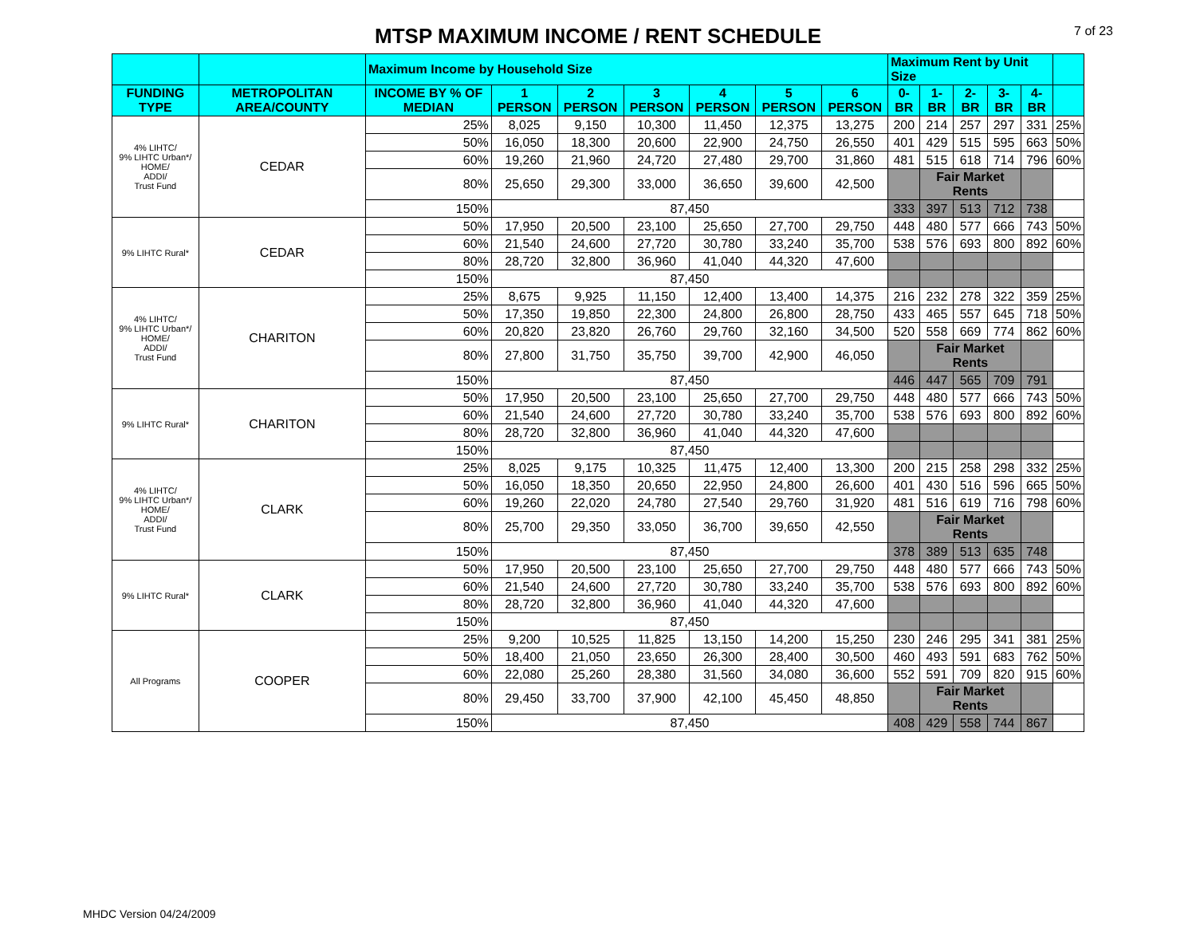MTSP MAXIMUM INCOME / RENT SCHEDULE
7 of 23
| | | Maximum Income by Household Size | | | | | | | Maximum Rent by Unit Size | | | | | |
| FUNDING TYPE | METROPOLITAN AREA/COUNTY | INCOME BY % OF MEDIAN | 1 PERSON | 2 PERSON | 3 PERSON | 4 PERSON | 5 PERSON | 6 PERSON | 0-BR | 1-BR | 2-BR | 3-BR | 4-BR | |
| 4% LIHTC/ 9% LIHTC Urban*/ HOME/ ADDI/ Trust Fund | CEDAR | 25% | 8,025 | 9,150 | 10,300 | 11,450 | 12,375 | 13,275 | 200 | 214 | 257 | 297 | 331 | 25% |
| | | 50% | 16,050 | 18,300 | 20,600 | 22,900 | 24,750 | 26,550 | 401 | 429 | 515 | 595 | 663 | 50% |
| | | 60% | 19,260 | 21,960 | 24,720 | 27,480 | 29,700 | 31,860 | 481 | 515 | 618 | 714 | 796 | 60% |
| | | 80% | 25,650 | 29,300 | 33,000 | 36,650 | 39,600 | 42,500 | | Fair Market Rents | | | | |
| | | 150% | 87,450 | | | | | | 333 | 397 | 513 | 712 | 738 | |
| 9% LIHTC Rural* | CEDAR | 50% | 17,950 | 20,500 | 23,100 | 25,650 | 27,700 | 29,750 | 448 | 480 | 577 | 666 | 743 | 50% |
| | | 60% | 21,540 | 24,600 | 27,720 | 30,780 | 33,240 | 35,700 | 538 | 576 | 693 | 800 | 892 | 60% |
| | | 80% | 28,720 | 32,800 | 36,960 | 41,040 | 44,320 | 47,600 | | | | | | |
| | | 150% | 87,450 | | | | | | | | | | | |
| 4% LIHTC/ 9% LIHTC Urban*/ HOME/ ADDI/ Trust Fund | CHARITON | 25% | 8,675 | 9,925 | 11,150 | 12,400 | 13,400 | 14,375 | 216 | 232 | 278 | 322 | 359 | 25% |
| | | 50% | 17,350 | 19,850 | 22,300 | 24,800 | 26,800 | 28,750 | 433 | 465 | 557 | 645 | 718 | 50% |
| | | 60% | 20,820 | 23,820 | 26,760 | 29,760 | 32,160 | 34,500 | 520 | 558 | 669 | 774 | 862 | 60% |
| | | 80% | 27,800 | 31,750 | 35,750 | 39,700 | 42,900 | 46,050 | | Fair Market Rents | | | | |
| | | 150% | 87,450 | | | | | | 446 | 447 | 565 | 709 | 791 | |
| 9% LIHTC Rural* | CHARITON | 50% | 17,950 | 20,500 | 23,100 | 25,650 | 27,700 | 29,750 | 448 | 480 | 577 | 666 | 743 | 50% |
| | | 60% | 21,540 | 24,600 | 27,720 | 30,780 | 33,240 | 35,700 | 538 | 576 | 693 | 800 | 892 | 60% |
| | | 80% | 28,720 | 32,800 | 36,960 | 41,040 | 44,320 | 47,600 | | | | | | |
| | | 150% | 87,450 | | | | | | | | | | | |
| 4% LIHTC/ 9% LIHTC Urban*/ HOME/ ADDI/ Trust Fund | CLARK | 25% | 8,025 | 9,175 | 10,325 | 11,475 | 12,400 | 13,300 | 200 | 215 | 258 | 298 | 332 | 25% |
| | | 50% | 16,050 | 18,350 | 20,650 | 22,950 | 24,800 | 26,600 | 401 | 430 | 516 | 596 | 665 | 50% |
| | | 60% | 19,260 | 22,020 | 24,780 | 27,540 | 29,760 | 31,920 | 481 | 516 | 619 | 716 | 798 | 60% |
| | | 80% | 25,700 | 29,350 | 33,050 | 36,700 | 39,650 | 42,550 | | Fair Market Rents | | | | |
| | | 150% | 87,450 | | | | | | 378 | 389 | 513 | 635 | 748 | |
| 9% LIHTC Rural* | CLARK | 50% | 17,950 | 20,500 | 23,100 | 25,650 | 27,700 | 29,750 | 448 | 480 | 577 | 666 | 743 | 50% |
| | | 60% | 21,540 | 24,600 | 27,720 | 30,780 | 33,240 | 35,700 | 538 | 576 | 693 | 800 | 892 | 60% |
| | | 80% | 28,720 | 32,800 | 36,960 | 41,040 | 44,320 | 47,600 | | | | | | |
| | | 150% | 87,450 | | | | | | | | | | | |
| All Programs | COOPER | 25% | 9,200 | 10,525 | 11,825 | 13,150 | 14,200 | 15,250 | 230 | 246 | 295 | 341 | 381 | 25% |
| | | 50% | 18,400 | 21,050 | 23,650 | 26,300 | 28,400 | 30,500 | 460 | 493 | 591 | 683 | 762 | 50% |
| | | 60% | 22,080 | 25,260 | 28,380 | 31,560 | 34,080 | 36,600 | 552 | 591 | 709 | 820 | 915 | 60% |
| | | 80% | 29,450 | 33,700 | 37,900 | 42,100 | 45,450 | 48,850 | | Fair Market Rents | | | | |
| | | 150% | 87,450 | | | | | | 408 | 429 | 558 | 744 | 867 | |
MHDC Version 04/24/2009